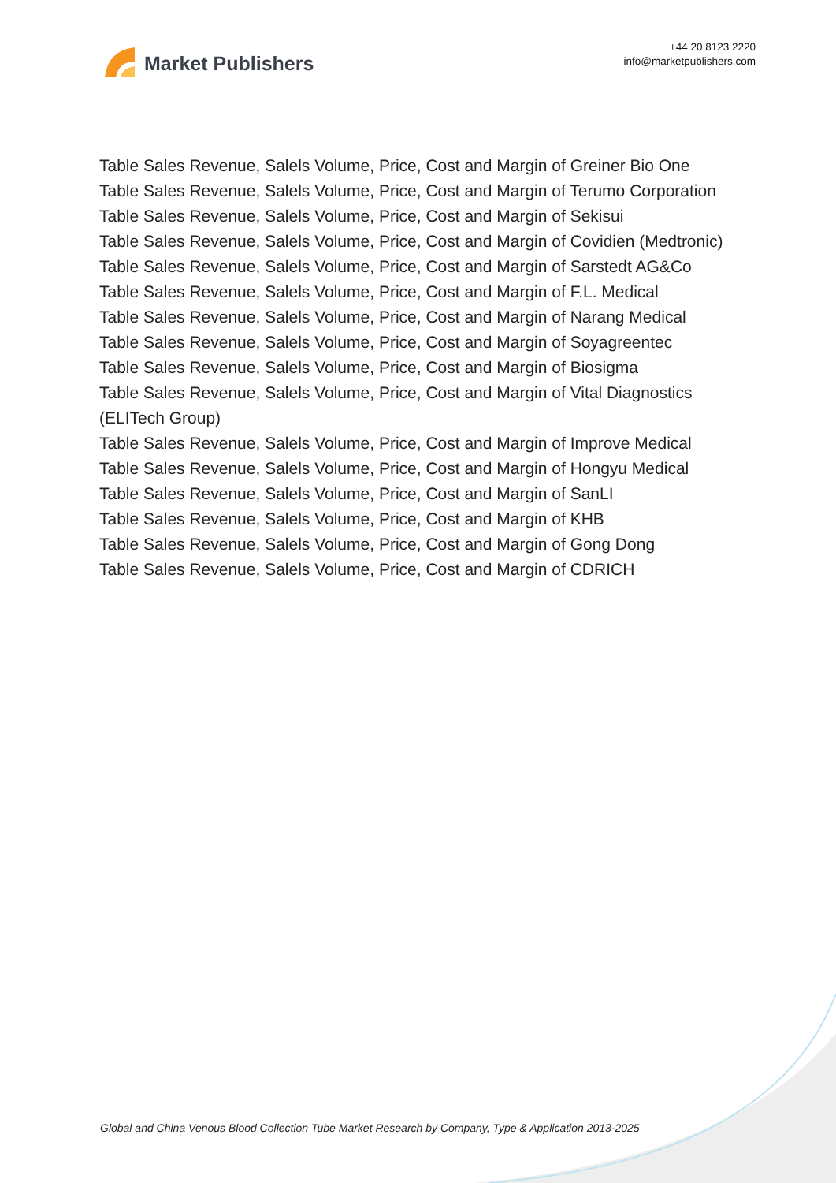Market Publishers
+44 20 8123 2220
info@marketpublishers.com
Table Sales Revenue, Salels Volume, Price, Cost and Margin of Greiner Bio One
Table Sales Revenue, Salels Volume, Price, Cost and Margin of Terumo Corporation
Table Sales Revenue, Salels Volume, Price, Cost and Margin of Sekisui
Table Sales Revenue, Salels Volume, Price, Cost and Margin of Covidien (Medtronic)
Table Sales Revenue, Salels Volume, Price, Cost and Margin of Sarstedt AG&Co
Table Sales Revenue, Salels Volume, Price, Cost and Margin of F.L. Medical
Table Sales Revenue, Salels Volume, Price, Cost and Margin of Narang Medical
Table Sales Revenue, Salels Volume, Price, Cost and Margin of Soyagreentec
Table Sales Revenue, Salels Volume, Price, Cost and Margin of Biosigma
Table Sales Revenue, Salels Volume, Price, Cost and Margin of Vital Diagnostics
(ELITech Group)
Table Sales Revenue, Salels Volume, Price, Cost and Margin of Improve Medical
Table Sales Revenue, Salels Volume, Price, Cost and Margin of Hongyu Medical
Table Sales Revenue, Salels Volume, Price, Cost and Margin of SanLI
Table Sales Revenue, Salels Volume, Price, Cost and Margin of KHB
Table Sales Revenue, Salels Volume, Price, Cost and Margin of Gong Dong
Table Sales Revenue, Salels Volume, Price, Cost and Margin of CDRICH
Global and China Venous Blood Collection Tube Market Research by Company, Type & Application 2013-2025